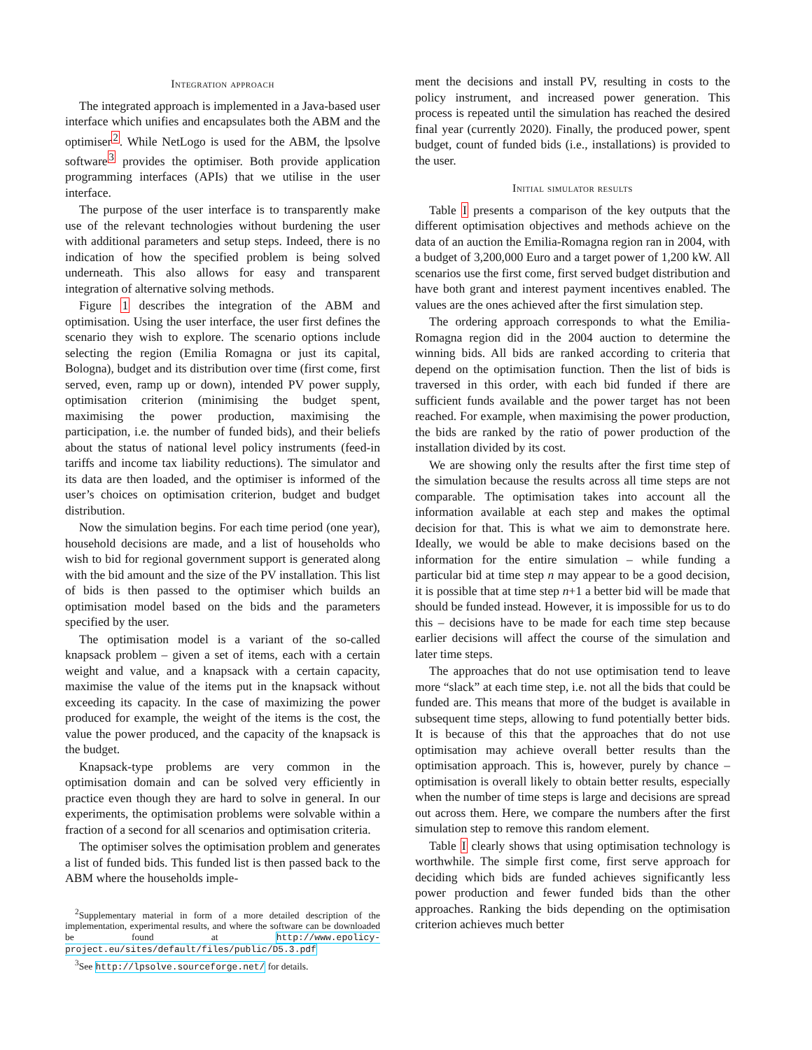Integration approach
The integrated approach is implemented in a Java-based user interface which unifies and encapsulates both the ABM and the optimiser<sup>2</sup>. While NetLogo is used for the ABM, the lpsolve software<sup>3</sup> provides the optimiser. Both provide application programming interfaces (APIs) that we utilise in the user interface.
The purpose of the user interface is to transparently make use of the relevant technologies without burdening the user with additional parameters and setup steps. Indeed, there is no indication of how the specified problem is being solved underneath. This also allows for easy and transparent integration of alternative solving methods.
Figure 1 describes the integration of the ABM and optimisation. Using the user interface, the user first defines the scenario they wish to explore. The scenario options include selecting the region (Emilia Romagna or just its capital, Bologna), budget and its distribution over time (first come, first served, even, ramp up or down), intended PV power supply, optimisation criterion (minimising the budget spent, maximising the power production, maximising the participation, i.e. the number of funded bids), and their beliefs about the status of national level policy instruments (feed-in tariffs and income tax liability reductions). The simulator and its data are then loaded, and the optimiser is informed of the user’s choices on optimisation criterion, budget and budget distribution.
Now the simulation begins. For each time period (one year), household decisions are made, and a list of households who wish to bid for regional government support is generated along with the bid amount and the size of the PV installation. This list of bids is then passed to the optimiser which builds an optimisation model based on the bids and the parameters specified by the user.
The optimisation model is a variant of the so-called knapsack problem – given a set of items, each with a certain weight and value, and a knapsack with a certain capacity, maximise the value of the items put in the knapsack without exceeding its capacity. In the case of maximizing the power produced for example, the weight of the items is the cost, the value the power produced, and the capacity of the knapsack is the budget.
Knapsack-type problems are very common in the optimisation domain and can be solved very efficiently in practice even though they are hard to solve in general. In our experiments, the optimisation problems were solvable within a fraction of a second for all scenarios and optimisation criteria.
The optimiser solves the optimisation problem and generates a list of funded bids. This funded list is then passed back to the ABM where the households imple-
<sup>2</sup> Supplementary material in form of a more detailed description of the implementation, experimental results, and where the software can be downloaded be found at http://www.epolicy-project.eu/sites/default/files/public/D5.3.pdf
<sup>3</sup> See http://lpsolve.sourceforge.net/ for details.
ment the decisions and install PV, resulting in costs to the policy instrument, and increased power generation. This process is repeated until the simulation has reached the desired final year (currently 2020). Finally, the produced power, spent budget, count of funded bids (i.e., installations) is provided to the user.
Initial simulator results
Table I presents a comparison of the key outputs that the different optimisation objectives and methods achieve on the data of an auction the Emilia-Romagna region ran in 2004, with a budget of 3,200,000 Euro and a target power of 1,200 kW. All scenarios use the first come, first served budget distribution and have both grant and interest payment incentives enabled. The values are the ones achieved after the first simulation step.
The ordering approach corresponds to what the Emilia-Romagna region did in the 2004 auction to determine the winning bids. All bids are ranked according to criteria that depend on the optimisation function. Then the list of bids is traversed in this order, with each bid funded if there are sufficient funds available and the power target has not been reached. For example, when maximising the power production, the bids are ranked by the ratio of power production of the installation divided by its cost.
We are showing only the results after the first time step of the simulation because the results across all time steps are not comparable. The optimisation takes into account all the information available at each step and makes the optimal decision for that. This is what we aim to demonstrate here. Ideally, we would be able to make decisions based on the information for the entire simulation – while funding a particular bid at time step n may appear to be a good decision, it is possible that at time step n+1 a better bid will be made that should be funded instead. However, it is impossible for us to do this – decisions have to be made for each time step because earlier decisions will affect the course of the simulation and later time steps.
The approaches that do not use optimisation tend to leave more “slack” at each time step, i.e. not all the bids that could be funded are. This means that more of the budget is available in subsequent time steps, allowing to fund potentially better bids. It is because of this that the approaches that do not use optimisation may achieve overall better results than the optimisation approach. This is, however, purely by chance – optimisation is overall likely to obtain better results, especially when the number of time steps is large and decisions are spread out across them. Here, we compare the numbers after the first simulation step to remove this random element.
Table I clearly shows that using optimisation technology is worthwhile. The simple first come, first serve approach for deciding which bids are funded achieves significantly less power production and fewer funded bids than the other approaches. Ranking the bids depending on the optimisation criterion achieves much better